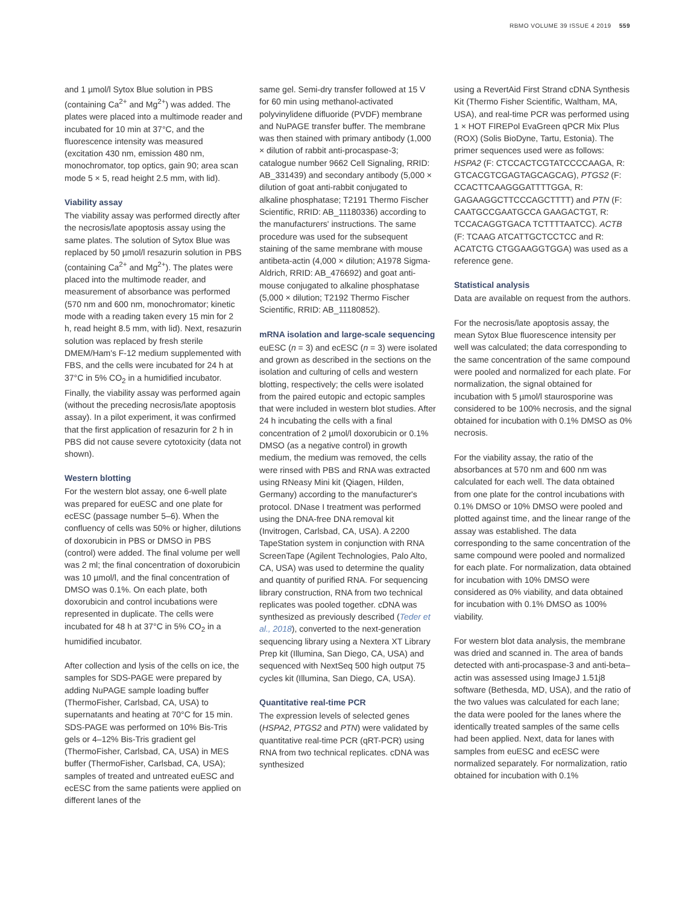RBMO VOLUME 39 ISSUE 4 2019 559
and 1 µmol/l Sytox Blue solution in PBS (containing Ca<sup>2+</sup> and Mg<sup>2+</sup>) was added. The plates were placed into a multimode reader and incubated for 10 min at 37°C, and the fluorescence intensity was measured (excitation 430 nm, emission 480 nm, monochromator, top optics, gain 90; area scan mode 5 × 5, read height 2.5 mm, with lid).
Viability assay
The viability assay was performed directly after the necrosis/late apoptosis assay using the same plates. The solution of Sytox Blue was replaced by 50 µmol/l resazurin solution in PBS (containing Ca<sup>2+</sup> and Mg<sup>2+</sup>). The plates were placed into the multimode reader, and measurement of absorbance was performed (570 nm and 600 nm, monochromator; kinetic mode with a reading taken every 15 min for 2 h, read height 8.5 mm, with lid). Next, resazurin solution was replaced by fresh sterile DMEM/Ham's F-12 medium supplemented with FBS, and the cells were incubated for 24 h at 37°C in 5% CO<sub>2</sub> in a humidified incubator. Finally, the viability assay was performed again (without the preceding necrosis/late apoptosis assay). In a pilot experiment, it was confirmed that the first application of resazurin for 2 h in PBS did not cause severe cytotoxicity (data not shown).
Western blotting
For the western blot assay, one 6-well plate was prepared for euESC and one plate for ecESC (passage number 5–6). When the confluency of cells was 50% or higher, dilutions of doxorubicin in PBS or DMSO in PBS (control) were added. The final volume per well was 2 ml; the final concentration of doxorubicin was 10 µmol/l, and the final concentration of DMSO was 0.1%. On each plate, both doxorubicin and control incubations were represented in duplicate. The cells were incubated for 48 h at 37°C in 5% CO<sub>2</sub> in a humidified incubator.
After collection and lysis of the cells on ice, the samples for SDS-PAGE were prepared by adding NuPAGE sample loading buffer (ThermoFisher, Carlsbad, CA, USA) to supernatants and heating at 70°C for 15 min. SDS-PAGE was performed on 10% Bis-Tris gels or 4–12% Bis-Tris gradient gel (ThermoFisher, Carlsbad, CA, USA) in MES buffer (ThermoFisher, Carlsbad, CA, USA); samples of treated and untreated euESC and ecESC from the same patients were applied on different lanes of the
same gel. Semi-dry transfer followed at 15 V for 60 min using methanol-activated polyvinylidene difluoride (PVDF) membrane and NuPAGE transfer buffer. The membrane was then stained with primary antibody (1,000 × dilution of rabbit anti-procaspase-3; catalogue number 9662 Cell Signaling, RRID: AB_331439) and secondary antibody (5,000 × dilution of goat anti-rabbit conjugated to alkaline phosphatase; T2191 Thermo Fischer Scientific, RRID: AB_11180336) according to the manufacturers' instructions. The same procedure was used for the subsequent staining of the same membrane with mouse antibeta-actin (4,000 × dilution; A1978 Sigma-Aldrich, RRID: AB_476692) and goat anti-mouse conjugated to alkaline phosphatase (5,000 × dilution; T2192 Thermo Fischer Scientific, RRID: AB_11180852).
mRNA isolation and large-scale sequencing
euESC (n = 3) and ecESC (n = 3) were isolated and grown as described in the sections on the isolation and culturing of cells and western blotting, respectively; the cells were isolated from the paired eutopic and ectopic samples that were included in western blot studies. After 24 h incubating the cells with a final concentration of 2 µmol/l doxorubicin or 0.1% DMSO (as a negative control) in growth medium, the medium was removed, the cells were rinsed with PBS and RNA was extracted using RNeasy Mini kit (Qiagen, Hilden, Germany) according to the manufacturer's protocol. DNase I treatment was performed using the DNA-free DNA removal kit (Invitrogen, Carlsbad, CA, USA). A 2200 TapeStation system in conjunction with RNA ScreenTape (Agilent Technologies, Palo Alto, CA, USA) was used to determine the quality and quantity of purified RNA. For sequencing library construction, RNA from two technical replicates was pooled together. cDNA was synthesized as previously described (Teder et al., 2018), converted to the next-generation sequencing library using a Nextera XT Library Prep kit (Illumina, San Diego, CA, USA) and sequenced with NextSeq 500 high output 75 cycles kit (Illumina, San Diego, CA, USA).
Quantitative real-time PCR
The expression levels of selected genes (HSPA2, PTGS2 and PTN) were validated by quantitative real-time PCR (qRT-PCR) using RNA from two technical replicates. cDNA was synthesized
using a RevertAid First Strand cDNA Synthesis Kit (Thermo Fisher Scientific, Waltham, MA, USA), and real-time PCR was performed using 1 × HOT FIREPol EvaGreen qPCR Mix Plus (ROX) (Solis BioDyne, Tartu, Estonia). The primer sequences used were as follows: HSPA2 (F: CTCCACTCGTATCCCCAAGA, R: GTCACGTCGAGTAGCAGCAG), PTGS2 (F: CCACTTCAAGGGATTTTGGA, R: GAGAAGGCTTCCCAGCTTTT) and PTN (F: CAATGCCGAATGCCA GAAGACTGT, R: TCCACAGGTGACA TCTTTTAATCC). ACTB (F: TCAAG ATCATTGCTCCTCC and R: ACATCTG CTGGAAGGTGGA) was used as a reference gene.
Statistical analysis
Data are available on request from the authors.
For the necrosis/late apoptosis assay, the mean Sytox Blue fluorescence intensity per well was calculated; the data corresponding to the same concentration of the same compound were pooled and normalized for each plate. For normalization, the signal obtained for incubation with 5 µmol/l staurosporine was considered to be 100% necrosis, and the signal obtained for incubation with 0.1% DMSO as 0% necrosis.
For the viability assay, the ratio of the absorbances at 570 nm and 600 nm was calculated for each well. The data obtained from one plate for the control incubations with 0.1% DMSO or 10% DMSO were pooled and plotted against time, and the linear range of the assay was established. The data corresponding to the same concentration of the same compound were pooled and normalized for each plate. For normalization, data obtained for incubation with 10% DMSO were considered as 0% viability, and data obtained for incubation with 0.1% DMSO as 100% viability.
For western blot data analysis, the membrane was dried and scanned in. The area of bands detected with anti-procaspase-3 and anti-beta–actin was assessed using ImageJ 1.51j8 software (Bethesda, MD, USA), and the ratio of the two values was calculated for each lane; the data were pooled for the lanes where the identically treated samples of the same cells had been applied. Next, data for lanes with samples from euESC and ecESC were normalized separately. For normalization, ratio obtained for incubation with 0.1%